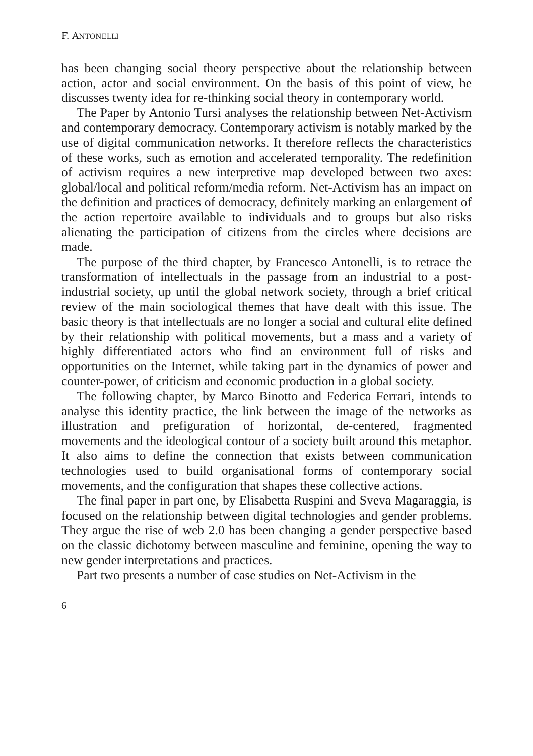F. ANTONELLI
has been changing social theory perspective about the relationship between action, actor and social environment. On the basis of this point of view, he discusses twenty idea for re-thinking social theory in contemporary world.
The Paper by Antonio Tursi analyses the relationship between Net-Activism and contemporary democracy. Contemporary activism is notably marked by the use of digital communication networks. It therefore reflects the characteristics of these works, such as emotion and accelerated temporality. The redefinition of activism requires a new interpretive map developed between two axes: global/local and political reform/media reform. Net-Activism has an impact on the definition and practices of democracy, definitely marking an enlargement of the action repertoire available to individuals and to groups but also risks alienating the participation of citizens from the circles where decisions are made.
The purpose of the third chapter, by Francesco Antonelli, is to retrace the transformation of intellectuals in the passage from an industrial to a post-industrial society, up until the global network society, through a brief critical review of the main sociological themes that have dealt with this issue. The basic theory is that intellectuals are no longer a social and cultural elite defined by their relationship with political movements, but a mass and a variety of highly differentiated actors who find an environment full of risks and opportunities on the Internet, while taking part in the dynamics of power and counter-power, of criticism and economic production in a global society.
The following chapter, by Marco Binotto and Federica Ferrari, intends to analyse this identity practice, the link between the image of the networks as illustration and prefiguration of horizontal, de-centered, fragmented movements and the ideological contour of a society built around this metaphor. It also aims to define the connection that exists between communication technologies used to build organisational forms of contemporary social movements, and the configuration that shapes these collective actions.
The final paper in part one, by Elisabetta Ruspini and Sveva Magaraggia, is focused on the relationship between digital technologies and gender problems. They argue the rise of web 2.0 has been changing a gender perspective based on the classic dichotomy between masculine and feminine, opening the way to new gender interpretations and practices.
Part two presents a number of case studies on Net-Activism in the
6